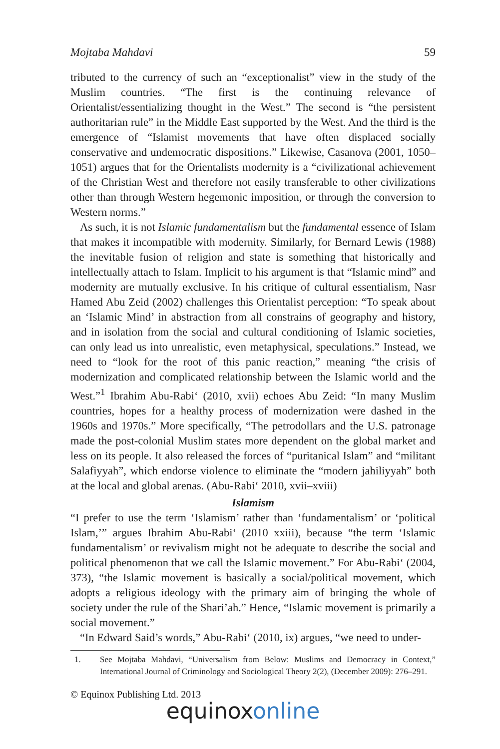Mojtaba Mahdavi 59
tributed to the currency of such an “exceptionalist” view in the study of the Muslim countries. “The first is the continuing relevance of Orientalist/essentializing thought in the West.” The second is “the persistent authoritarian rule” in the Middle East supported by the West. And the third is the emergence of “Islamist movements that have often displaced socially conservative and undemocratic dispositions.” Likewise, Casanova (2001, 1050–1051) argues that for the Orientalists modernity is a “civilizational achievement of the Christian West and therefore not easily transferable to other civilizations other than through Western hegemonic imposition, or through the conversion to Western norms.”
As such, it is not Islamic fundamentalism but the fundamental essence of Islam that makes it incompatible with modernity. Similarly, for Bernard Lewis (1988) the inevitable fusion of religion and state is something that historically and intellectually attach to Islam. Implicit to his argument is that “Islamic mind” and modernity are mutually exclusive. In his critique of cultural essentialism, Nasr Hamed Abu Zeid (2002) challenges this Orientalist perception: “To speak about an ‘Islamic Mind’ in abstraction from all constrains of geography and history, and in isolation from the social and cultural conditioning of Islamic societies, can only lead us into unrealistic, even metaphysical, speculations.” Instead, we need to “look for the root of this panic reaction,” meaning “the crisis of modernization and complicated relationship between the Islamic world and the West.”<sup>1</sup> Ibrahim Abu-Rabi‘ (2010, xvii) echoes Abu Zeid: “In many Muslim countries, hopes for a healthy process of modernization were dashed in the 1960s and 1970s.” More specifically, “The petrodollars and the U.S. patronage made the post-colonial Muslim states more dependent on the global market and less on its people. It also released the forces of “puritanical Islam” and “militant Salafiyyah”, which endorse violence to eliminate the “modern jahiliyyah” both at the local and global arenas. (Abu-Rabi‘ 2010, xvii–xviii)
Islamism
“I prefer to use the term ‘Islamism’ rather than ‘fundamentalism’ or ‘political Islam,’” argues Ibrahim Abu-Rabi‘ (2010 xxiii), because “the term ‘Islamic fundamentalism’ or revivalism might not be adequate to describe the social and political phenomenon that we call the Islamic movement.” For Abu-Rabi‘ (2004, 373), “the Islamic movement is basically a social/political movement, which adopts a religious ideology with the primary aim of bringing the whole of society under the rule of the Shari’ah.” Hence, “Islamic movement is primarily a social movement.”
“In Edward Said’s words,” Abu-Rabi‘ (2010, ix) argues, “we need to under-
1. See Mojtaba Mahdavi, “Universalism from Below: Muslims and Democracy in Context,” International Journal of Criminology and Sociological Theory 2(2), (December 2009): 276–291.
© Equinox Publishing Ltd. 2013
equinox online